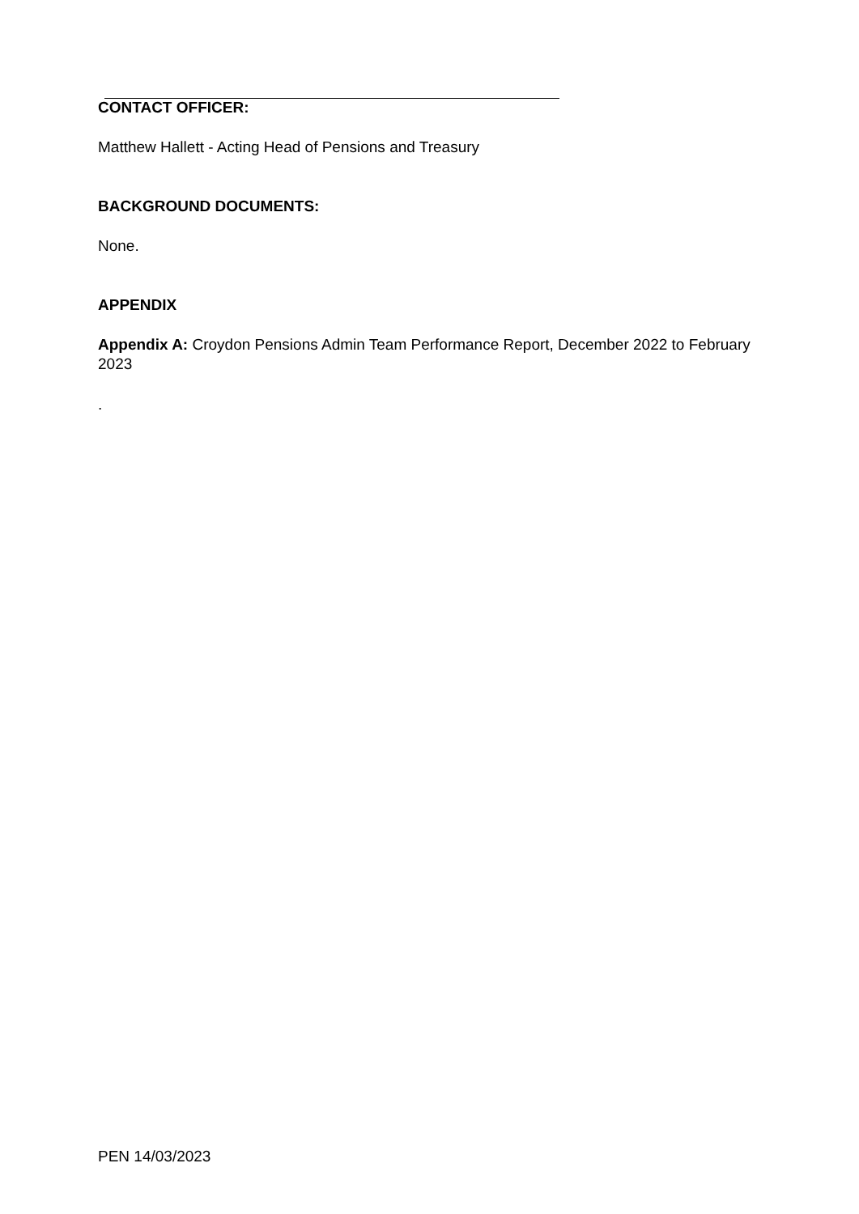CONTACT OFFICER:
Matthew Hallett - Acting Head of Pensions and Treasury
BACKGROUND DOCUMENTS:
None.
APPENDIX
Appendix A: Croydon Pensions Admin Team Performance Report, December 2022 to February 2023
.
PEN 14/03/2023